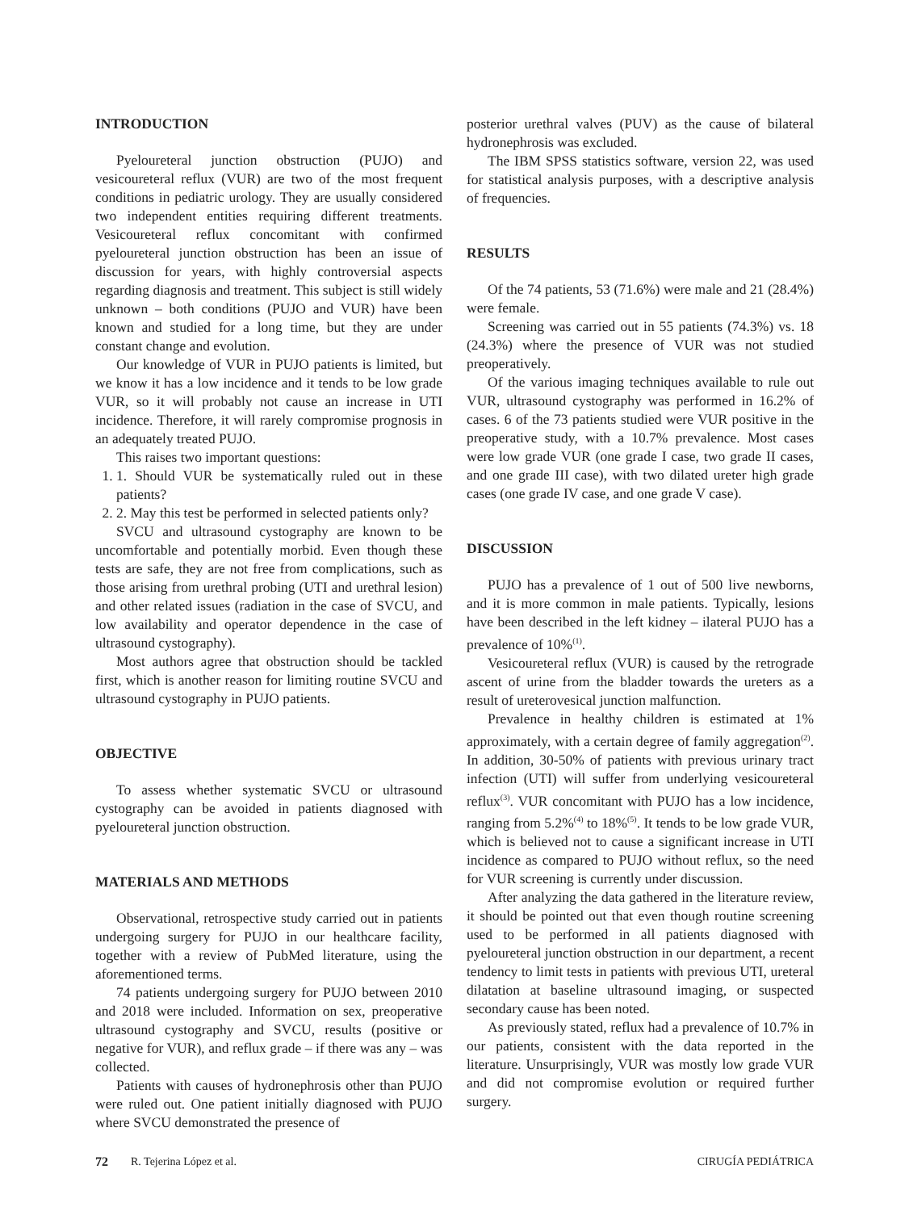INTRODUCTION
Pyeloureteral junction obstruction (PUJO) and vesicoureteral reflux (VUR) are two of the most frequent conditions in pediatric urology. They are usually considered two independent entities requiring different treatments. Vesicoureteral reflux concomitant with confirmed pyeloureteral junction obstruction has been an issue of discussion for years, with highly controversial aspects regarding diagnosis and treatment. This subject is still widely unknown – both conditions (PUJO and VUR) have been known and studied for a long time, but they are under constant change and evolution.
Our knowledge of VUR in PUJO patients is limited, but we know it has a low incidence and it tends to be low grade VUR, so it will probably not cause an increase in UTI incidence. Therefore, it will rarely compromise prognosis in an adequately treated PUJO.
This raises two important questions:
1. 1. Should VUR be systematically ruled out in these patients?
2. 2. May this test be performed in selected patients only?
SVCU and ultrasound cystography are known to be uncomfortable and potentially morbid. Even though these tests are safe, they are not free from complications, such as those arising from urethral probing (UTI and urethral lesion) and other related issues (radiation in the case of SVCU, and low availability and operator dependence in the case of ultrasound cystography).
Most authors agree that obstruction should be tackled first, which is another reason for limiting routine SVCU and ultrasound cystography in PUJO patients.
OBJECTIVE
To assess whether systematic SVCU or ultrasound cystography can be avoided in patients diagnosed with pyeloureteral junction obstruction.
MATERIALS AND METHODS
Observational, retrospective study carried out in patients undergoing surgery for PUJO in our healthcare facility, together with a review of PubMed literature, using the aforementioned terms.
74 patients undergoing surgery for PUJO between 2010 and 2018 were included. Information on sex, preoperative ultrasound cystography and SVCU, results (positive or negative for VUR), and reflux grade – if there was any – was collected.
Patients with causes of hydronephrosis other than PUJO were ruled out. One patient initially diagnosed with PUJO where SVCU demonstrated the presence of
posterior urethral valves (PUV) as the cause of bilateral hydronephrosis was excluded.
The IBM SPSS statistics software, version 22, was used for statistical analysis purposes, with a descriptive analysis of frequencies.
RESULTS
Of the 74 patients, 53 (71.6%) were male and 21 (28.4%) were female.
Screening was carried out in 55 patients (74.3%) vs. 18 (24.3%) where the presence of VUR was not studied preoperatively.
Of the various imaging techniques available to rule out VUR, ultrasound cystography was performed in 16.2% of cases. 6 of the 73 patients studied were VUR positive in the preoperative study, with a 10.7% prevalence. Most cases were low grade VUR (one grade I case, two grade II cases, and one grade III case), with two dilated ureter high grade cases (one grade IV case, and one grade V case).
DISCUSSION
PUJO has a prevalence of 1 out of 500 live newborns, and it is more common in male patients. Typically, lesions have been described in the left kidney – ilateral PUJO has a prevalence of 10%<sup>(1)</sup>.
Vesicoureteral reflux (VUR) is caused by the retrograde ascent of urine from the bladder towards the ureters as a result of ureterovesical junction malfunction.
Prevalence in healthy children is estimated at 1% approximately, with a certain degree of family aggregation<sup>(2)</sup>. In addition, 30-50% of patients with previous urinary tract infection (UTI) will suffer from underlying vesicoureteral reflux<sup>(3)</sup>. VUR concomitant with PUJO has a low incidence, ranging from 5.2%<sup>(4)</sup> to 18%<sup>(5)</sup>. It tends to be low grade VUR, which is believed not to cause a significant increase in UTI incidence as compared to PUJO without reflux, so the need for VUR screening is currently under discussion.
After analyzing the data gathered in the literature review, it should be pointed out that even though routine screening used to be performed in all patients diagnosed with pyeloureteral junction obstruction in our department, a recent tendency to limit tests in patients with previous UTI, ureteral dilatation at baseline ultrasound imaging, or suspected secondary cause has been noted.
As previously stated, reflux had a prevalence of 10.7% in our patients, consistent with the data reported in the literature. Unsurprisingly, VUR was mostly low grade VUR and did not compromise evolution or required further surgery.
72 R. Tejerina López et al. CIRUGÍA PEDIÁTRICA